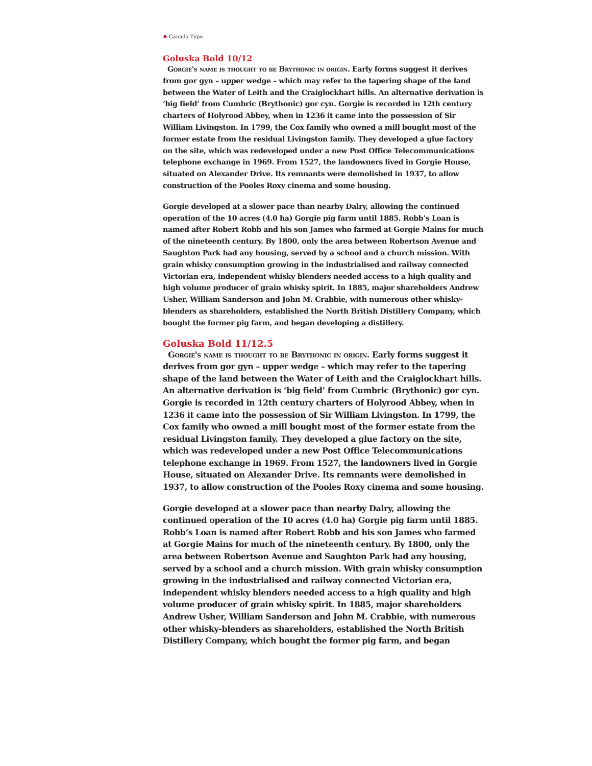♣ Canada Type
Goluska Bold 10/12
Gorgie's name is thought to be Brythonic in origin. Early forms suggest it derives from gor gyn – upper wedge – which may refer to the tapering shape of the land between the Water of Leith and the Craiglockhart hills. An alternative derivation is ‘big field’ from Cumbric (Brythonic) gor cyn. Gorgie is recorded in 12th century charters of Holyrood Abbey, when in 1236 it came into the possession of Sir William Livingston. In 1799, the Cox family who owned a mill bought most of the former estate from the residual Livingston family. They developed a glue factory on the site, which was redeveloped under a new Post Office Telecommunications telephone exchange in 1969. From 1527, the landowners lived in Gorgie House, situated on Alexander Drive. Its remnants were demolished in 1937, to allow construction of the Pooles Roxy cinema and some housing.
Gorgie developed at a slower pace than nearby Dalry, allowing the continued operation of the 10 acres (4.0 ha) Gorgie pig farm until 1885. Robb’s Loan is named after Robert Robb and his son James who farmed at Gorgie Mains for much of the nineteenth century. By 1800, only the area between Robertson Avenue and Saughton Park had any housing, served by a school and a church mission. With grain whisky consumption growing in the industrialised and railway connected Victorian era, independent whisky blenders needed access to a high quality and high volume producer of grain whisky spirit. In 1885, major shareholders Andrew Usher, William Sanderson and John M. Crabbie, with numerous other whisky-blenders as shareholders, established the North British Distillery Company, which bought the former pig farm, and began developing a distillery.
Goluska Bold 11/12.5
Gorgie's name is thought to be Brythonic in origin. Early forms suggest it derives from gor gyn – upper wedge – which may refer to the tapering shape of the land between the Water of Leith and the Craiglockhart hills. An alternative derivation is ‘big field’ from Cumbric (Brythonic) gor cyn. Gorgie is recorded in 12th century charters of Holyrood Abbey, when in 1236 it came into the possession of Sir William Livingston. In 1799, the Cox family who owned a mill bought most of the former estate from the residual Livingston family. They developed a glue factory on the site, which was redeveloped under a new Post Office Telecommunications telephone exchange in 1969. From 1527, the landowners lived in Gorgie House, situated on Alexander Drive. Its remnants were demolished in 1937, to allow construction of the Pooles Roxy cinema and some housing.
Gorgie developed at a slower pace than nearby Dalry, allowing the continued operation of the 10 acres (4.0 ha) Gorgie pig farm until 1885. Robb’s Loan is named after Robert Robb and his son James who farmed at Gorgie Mains for much of the nineteenth century. By 1800, only the area between Robertson Avenue and Saughton Park had any housing, served by a school and a church mission. With grain whisky consumption growing in the industrialised and railway connected Victorian era, independent whisky blenders needed access to a high quality and high volume producer of grain whisky spirit. In 1885, major shareholders Andrew Usher, William Sanderson and John M. Crabbie, with numerous other whisky-blenders as shareholders, established the North British Distillery Company, which bought the former pig farm, and began